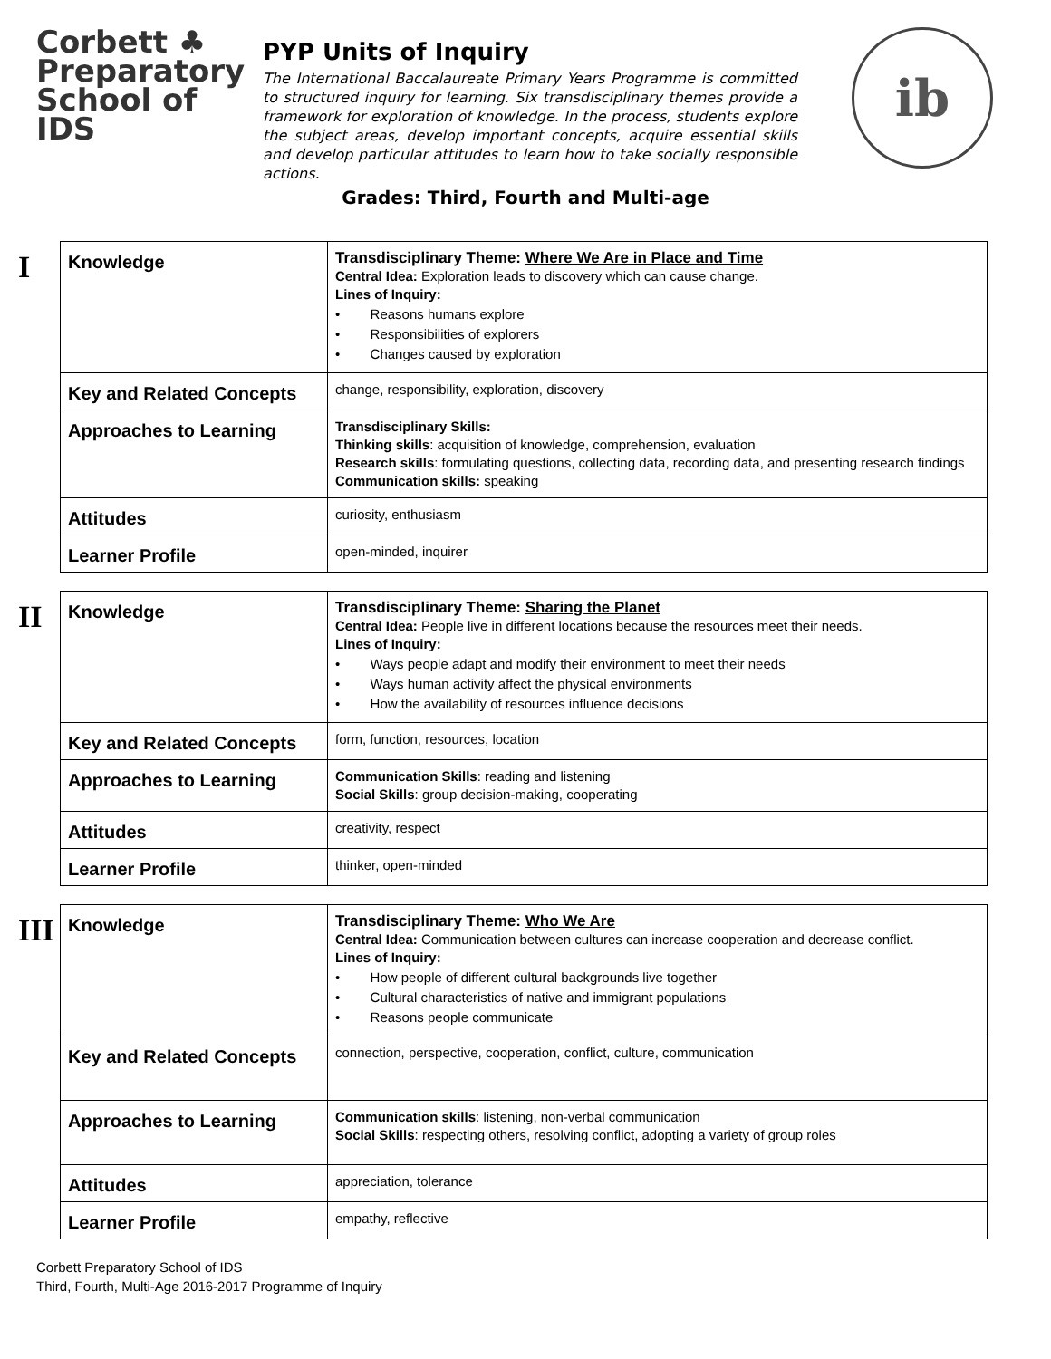Corbett ♣
Preparatory
School of IDS
PYP Units of Inquiry
The International Baccalaureate Primary Years Programme is committed to structured inquiry for learning. Six transdisciplinary themes provide a framework for exploration of knowledge. In the process, students explore the subject areas, develop important concepts, acquire essential skills and develop particular attitudes to learn how to take socially responsible actions.
ib
Grades: Third, Fourth and Multi-age
I
| Knowledge | Transdisciplinary Theme: Where We Are in Place and Time Central Idea: Exploration leads to discovery which can cause change. Lines of Inquiry: • Reasons humans explore • Responsibilities of explorers • Changes caused by exploration |
| Key and Related Concepts | change, responsibility, exploration, discovery |
| Approaches to Learning | Transdisciplinary Skills: Thinking skills : acquisition of knowledge, comprehension, evaluation Research skills : formulating questions, collecting data, recording data, and presenting research findings Communication skills: speaking |
| Attitudes | curiosity, enthusiasm |
| Learner Profile | open-minded, inquirer |
II
| Knowledge | Transdisciplinary Theme: Sharing the Planet Central Idea: People live in different locations because the resources meet their needs. Lines of Inquiry: • Ways people adapt and modify their environment to meet their needs • Ways human activity affect the physical environments • How the availability of resources influence decisions |
| Key and Related Concepts | form, function, resources, location |
| Approaches to Learning | Communication Skills : reading and listening Social Skills : group decision-making, cooperating |
| Attitudes | creativity, respect |
| Learner Profile | thinker, open-minded |
III
| Knowledge | Transdisciplinary Theme: Who We Are Central Idea: Communication between cultures can increase cooperation and decrease conflict. Lines of Inquiry: • How people of different cultural backgrounds live together • Cultural characteristics of native and immigrant populations • Reasons people communicate |
| Key and Related Concepts | connection, perspective, cooperation, conflict, culture, communication |
| Approaches to Learning | Communication skills : listening, non-verbal communication Social Skills : respecting others, resolving conflict, adopting a variety of group roles |
| Attitudes | appreciation, tolerance |
| Learner Profile | empathy, reflective |
Corbett Preparatory School of IDS
Third, Fourth, Multi-Age 2016-2017 Programme of Inquiry